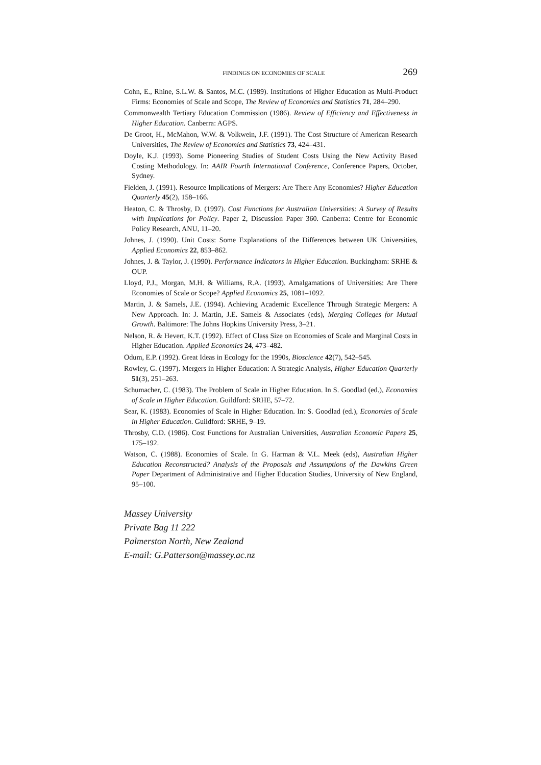FINDINGS ON ECONOMIES OF SCALE 269
Cohn, E., Rhine, S.L.W. & Santos, M.C. (1989). Institutions of Higher Education as Multi-Product Firms: Economies of Scale and Scope, The Review of Economics and Statistics 71, 284–290.
Commonwealth Tertiary Education Commission (1986). Review of Efficiency and Effectiveness in Higher Education. Canberra: AGPS.
De Groot, H., McMahon, W.W. & Volkwein, J.F. (1991). The Cost Structure of American Research Universities, The Review of Economics and Statistics 73, 424–431.
Doyle, K.J. (1993). Some Pioneering Studies of Student Costs Using the New Activity Based Costing Methodology. In: AAIR Fourth International Conference, Conference Papers, October, Sydney.
Fielden, J. (1991). Resource Implications of Mergers: Are There Any Economies? Higher Education Quarterly 45(2), 158–166.
Heaton, C. & Throsby, D. (1997). Cost Functions for Australian Universities: A Survey of Results with Implications for Policy. Paper 2, Discussion Paper 360. Canberra: Centre for Economic Policy Research, ANU, 11–20.
Johnes, J. (1990). Unit Costs: Some Explanations of the Differences between UK Universities, Applied Economics 22, 853–862.
Johnes, J. & Taylor, J. (1990). Performance Indicators in Higher Education. Buckingham: SRHE & OUP.
Lloyd, P.J., Morgan, M.H. & Williams, R.A. (1993). Amalgamations of Universities: Are There Economies of Scale or Scope? Applied Economics 25, 1081–1092.
Martin, J. & Samels, J.E. (1994). Achieving Academic Excellence Through Strategic Mergers: A New Approach. In: J. Martin, J.E. Samels & Associates (eds), Merging Colleges for Mutual Growth. Baltimore: The Johns Hopkins University Press, 3–21.
Nelson, R. & Hevert, K.T. (1992). Effect of Class Size on Economies of Scale and Marginal Costs in Higher Education. Applied Economics 24, 473–482.
Odum, E.P. (1992). Great Ideas in Ecology for the 1990s, Bioscience 42(7), 542–545.
Rowley, G. (1997). Mergers in Higher Education: A Strategic Analysis, Higher Education Quarterly 51(3), 251–263.
Schumacher, C. (1983). The Problem of Scale in Higher Education. In S. Goodlad (ed.), Economies of Scale in Higher Education. Guildford: SRHE, 57–72.
Sear, K. (1983). Economies of Scale in Higher Education. In: S. Goodlad (ed.), Economies of Scale in Higher Education. Guildford: SRHE, 9–19.
Throsby, C.D. (1986). Cost Functions for Australian Universities, Australian Economic Papers 25, 175–192.
Watson, C. (1988). Economies of Scale. In G. Harman & V.L. Meek (eds), Australian Higher Education Reconstructed? Analysis of the Proposals and Assumptions of the Dawkins Green Paper Department of Administrative and Higher Education Studies, University of New England, 95–100.
Massey University
Private Bag 11 222
Palmerston North, New Zealand
E-mail: G.Patterson@massey.ac.nz